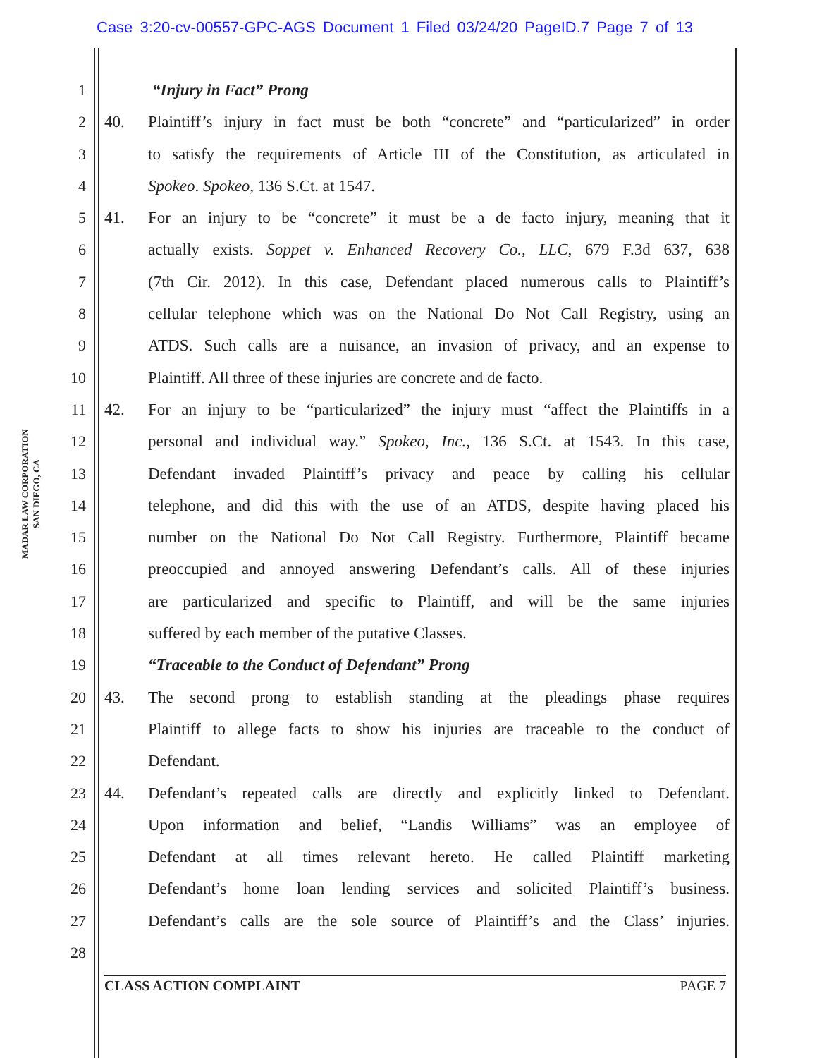Case 3:20-cv-00557-GPC-AGS Document 1 Filed 03/24/20 PageID.7 Page 7 of 13
MADAR LAW CORPORATION
SAN DIEGO, CA
1 “Injury in Fact” Prong
2 40. Plaintiff’s injury in fact must be both “concrete” and “particularized” in order
3 to satisfy the requirements of Article III of the Constitution, as articulated in
4 Spokeo. Spokeo, 136 S.Ct. at 1547.
5 41. For an injury to be “concrete” it must be a de facto injury, meaning that it
6 actually exists. Soppet v. Enhanced Recovery Co., LLC, 679 F.3d 637, 638
7 (7th Cir. 2012). In this case, Defendant placed numerous calls to Plaintiff’s
8 cellular telephone which was on the National Do Not Call Registry, using an
9 ATDS. Such calls are a nuisance, an invasion of privacy, and an expense to
10 Plaintiff. All three of these injuries are concrete and de facto.
11 42. For an injury to be “particularized” the injury must “affect the Plaintiffs in a
12 personal and individual way.” Spokeo, Inc., 136 S.Ct. at 1543. In this case,
13 Defendant invaded Plaintiff’s privacy and peace by calling his cellular
14 telephone, and did this with the use of an ATDS, despite having placed his
15 number on the National Do Not Call Registry. Furthermore, Plaintiff became
16 preoccupied and annoyed answering Defendant’s calls. All of these injuries
17 are particularized and specific to Plaintiff, and will be the same injuries
18 suffered by each member of the putative Classes.
19 “Traceable to the Conduct of Defendant” Prong
20 43. The second prong to establish standing at the pleadings phase requires
21 Plaintiff to allege facts to show his injuries are traceable to the conduct of
22 Defendant.
23 44. Defendant’s repeated calls are directly and explicitly linked to Defendant.
24 Upon information and belief, “Landis Williams” was an employee of
25 Defendant at all times relevant hereto. He called Plaintiff marketing
26 Defendant’s home loan lending services and solicited Plaintiff’s business.
27 Defendant’s calls are the sole source of Plaintiff’s and the Class’ injuries.
28
CLASS ACTION COMPLAINT PAGE 7